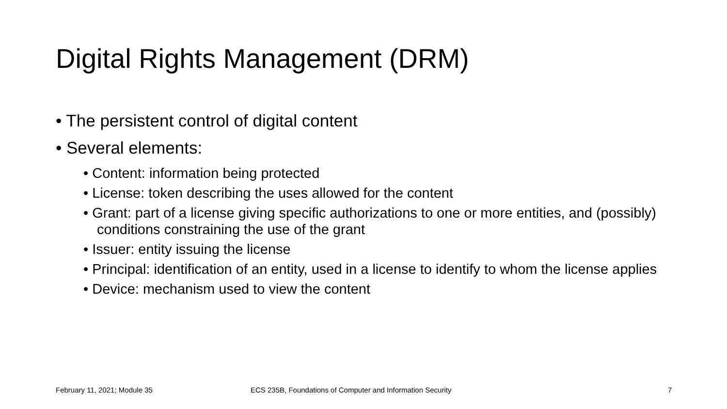Digital Rights Management (DRM)
• The persistent control of digital content
• Several elements:
• Content: information being protected
• License: token describing the uses allowed for the content
• Grant: part of a license giving specific authorizations to one or more entities, and (possibly) conditions constraining the use of the grant
• Issuer: entity issuing the license
• Principal: identification of an entity, used in a license to identify to whom the license applies
• Device: mechanism used to view the content
February 11, 2021; Module 35
ECS 235B, Foundations of Computer and Information Security
7